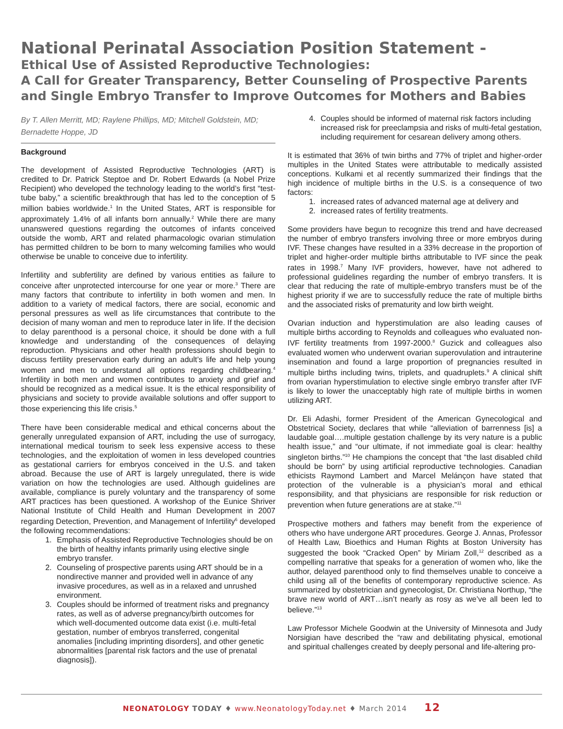National Perinatal Association Position Statement -
Ethical Use of Assisted Reproductive Technologies:
A Call for Greater Transparency, Better Counseling of Prospective Parents and Single Embryo Transfer to Improve Outcomes for Mothers and Babies
By T. Allen Merritt, MD; Raylene Phillips, MD; Mitchell Goldstein, MD; Bernadette Hoppe, JD
Background
The development of Assisted Reproductive Technologies (ART) is credited to Dr. Patrick Steptoe and Dr. Robert Edwards (a Nobel Prize Recipient) who developed the technology leading to the world’s first “test-tube baby,” a scientific breakthrough that has led to the conception of 5 million babies worldwide.<sup>1</sup> In the United States, ART is responsible for approximately 1.4% of all infants born annually.<sup>2</sup> While there are many unanswered questions regarding the outcomes of infants conceived outside the womb, ART and related pharmacologic ovarian stimulation has permitted children to be born to many welcoming families who would otherwise be unable to conceive due to infertility.
Infertility and subfertility are defined by various entities as failure to conceive after unprotected intercourse for one year or more.<sup>3</sup> There are many factors that contribute to infertility in both women and men. In addition to a variety of medical factors, there are social, economic and personal pressures as well as life circumstances that contribute to the decision of many woman and men to reproduce later in life. If the decision to delay parenthood is a personal choice, it should be done with a full knowledge and understanding of the consequences of delaying reproduction. Physicians and other health professions should begin to discuss fertility preservation early during an adult’s life and help young women and men to understand all options regarding childbearing.<sup>4</sup> Infertility in both men and women contributes to anxiety and grief and should be recognized as a medical issue. It is the ethical responsibility of physicians and society to provide available solutions and offer support to those experiencing this life crisis.<sup>5</sup>
There have been considerable medical and ethical concerns about the generally unregulated expansion of ART, including the use of surrogacy, international medical tourism to seek less expensive access to these technologies, and the exploitation of women in less developed countries as gestational carriers for embryos conceived in the U.S. and taken abroad. Because the use of ART is largely unregulated, there is wide variation on how the technologies are used. Although guidelines are available, compliance is purely voluntary and the transparency of some ART practices has been questioned. A workshop of the Eunice Shriver National Institute of Child Health and Human Development in 2007 regarding Detection, Prevention, and Management of Infertility<sup>6</sup> developed the following recommendations:
1. Emphasis of Assisted Reproductive Technologies should be on the birth of healthy infants primarily using elective single embryo transfer.
2. Counseling of prospective parents using ART should be in a nondirective manner and provided well in advance of any invasive procedures, as well as in a relaxed and unrushed environment.
3. Couples should be informed of treatment risks and pregnancy rates, as well as of adverse pregnancy/birth outcomes for which well-documented outcome data exist (i.e. multi-fetal gestation, number of embryos transferred, congenital anomalies [including imprinting disorders], and other genetic abnormalities [parental risk factors and the use of prenatal diagnosis]).
4. Couples should be informed of maternal risk factors including increased risk for preeclampsia and risks of multi-fetal gestation, including requirement for cesarean delivery among others.
It is estimated that 36% of twin births and 77% of triplet and higher-order multiples in the United States were attributable to medically assisted conceptions. Kulkami et al recently summarized their findings that the high incidence of multiple births in the U.S. is a consequence of two factors:
1. increased rates of advanced maternal age at delivery and
2. increased rates of fertility treatments.
Some providers have begun to recognize this trend and have decreased the number of embryo transfers involving three or more embryos during IVF. These changes have resulted in a 33% decrease in the proportion of triplet and higher-order multiple births attributable to IVF since the peak rates in 1998.<sup>7</sup> Many IVF providers, however, have not adhered to professional guidelines regarding the number of embryo transfers. It is clear that reducing the rate of multiple-embryo transfers must be of the highest priority if we are to successfully reduce the rate of multiple births and the associated risks of prematurity and low birth weight.
Ovarian induction and hyperstimulation are also leading causes of multiple births according to Reynolds and colleagues who evaluated non-IVF fertility treatments from 1997-2000.<sup>8</sup> Guzick and colleagues also evaluated women who underwent ovarian superovulation and intrauterine insemination and found a large proportion of pregnancies resulted in multiple births including twins, triplets, and quadruplets.<sup>9</sup> A clinical shift from ovarian hyperstimulation to elective single embryo transfer after IVF is likely to lower the unacceptably high rate of multiple births in women utilizing ART.
Dr. Eli Adashi, former President of the American Gynecological and Obstetrical Society, declares that while “alleviation of barrenness [is] a laudable goal….multiple gestation challenge by its very nature is a public health issue,” and “our ultimate, if not immediate goal is clear: healthy singleton births.”<sup>10</sup> He champions the concept that “the last disabled child should be born” by using artificial reproductive technologies. Canadian ethicists Raymond Lambert and Marcel Melánçon have stated that protection of the vulnerable is a physician’s moral and ethical responsibility, and that physicians are responsible for risk reduction or prevention when future generations are at stake.”<sup>11</sup>
Prospective mothers and fathers may benefit from the experience of others who have undergone ART procedures. George J. Annas, Professor of Health Law, Bioethics and Human Rights at Boston University has suggested the book “Cracked Open” by Miriam Zoll,<sup>12</sup> described as a compelling narrative that speaks for a generation of women who, like the author, delayed parenthood only to find themselves unable to conceive a child using all of the benefits of contemporary reproductive science. As summarized by obstetrician and gynecologist, Dr. Christiana Northup, “the brave new world of ART…isn’t nearly as rosy as we’ve all been led to believe.”<sup>13</sup>
Law Professor Michele Goodwin at the University of Minnesota and Judy Norsigian have described the “raw and debilitating physical, emotional and spiritual challenges created by deeply personal and life-altering pro-
NEONATOLOGY TODAY ♦ www.NeonatologyToday.net ♦ March 2014 12